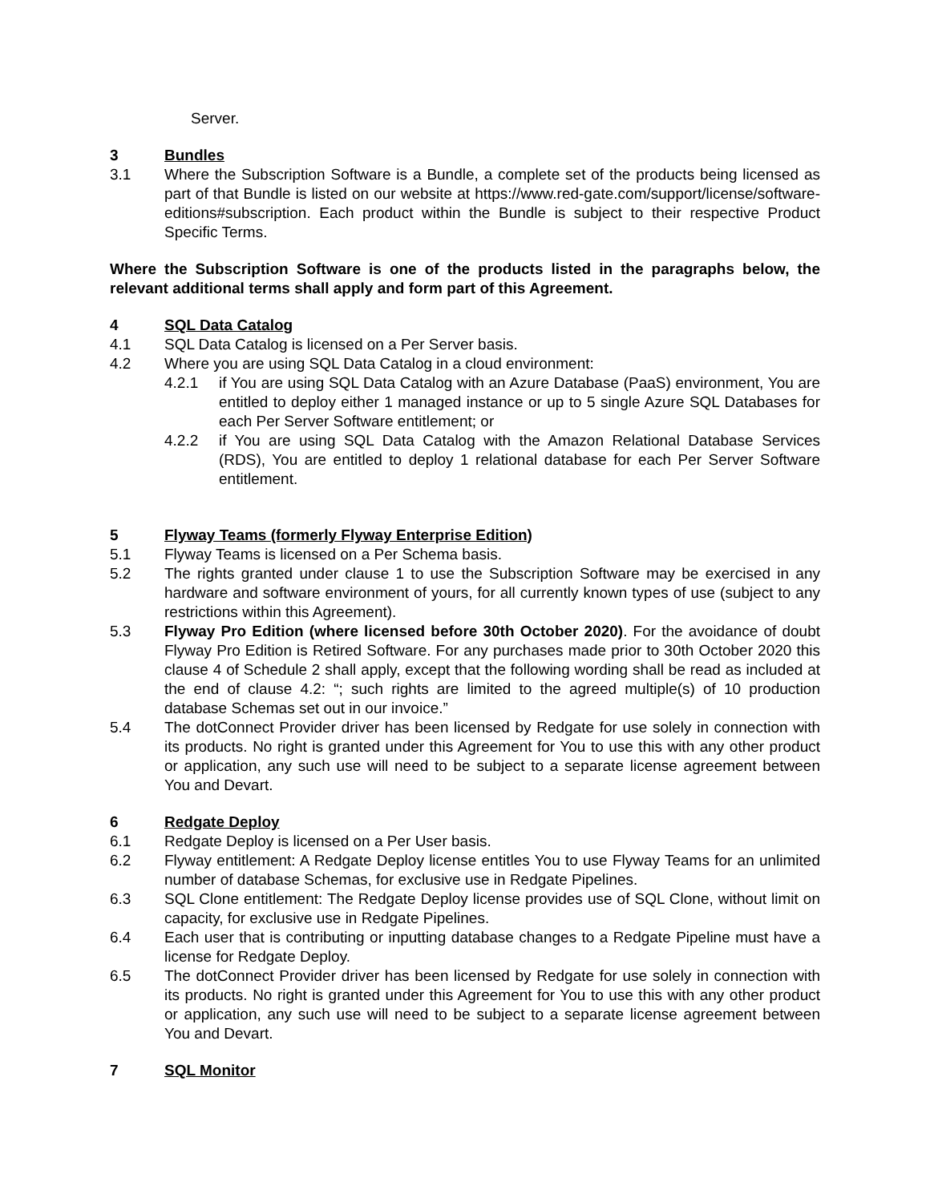Server.
3 Bundles
3.1 Where the Subscription Software is a Bundle, a complete set of the products being licensed as part of that Bundle is listed on our website at https://www.red-gate.com/support/license/software-editions#subscription. Each product within the Bundle is subject to their respective Product Specific Terms.
Where the Subscription Software is one of the products listed in the paragraphs below, the relevant additional terms shall apply and form part of this Agreement.
4 SQL Data Catalog
4.1 SQL Data Catalog is licensed on a Per Server basis.
4.2 Where you are using SQL Data Catalog in a cloud environment:
4.2.1 if You are using SQL Data Catalog with an Azure Database (PaaS) environment, You are entitled to deploy either 1 managed instance or up to 5 single Azure SQL Databases for each Per Server Software entitlement; or
4.2.2 if You are using SQL Data Catalog with the Amazon Relational Database Services (RDS), You are entitled to deploy 1 relational database for each Per Server Software entitlement.
5 Flyway Teams (formerly Flyway Enterprise Edition)
5.1 Flyway Teams is licensed on a Per Schema basis.
5.2 The rights granted under clause 1 to use the Subscription Software may be exercised in any hardware and software environment of yours, for all currently known types of use (subject to any restrictions within this Agreement).
5.3 Flyway Pro Edition (where licensed before 30th October 2020). For the avoidance of doubt Flyway Pro Edition is Retired Software. For any purchases made prior to 30th October 2020 this clause 4 of Schedule 2 shall apply, except that the following wording shall be read as included at the end of clause 4.2: “; such rights are limited to the agreed multiple(s) of 10 production database Schemas set out in our invoice.”
5.4 The dotConnect Provider driver has been licensed by Redgate for use solely in connection with its products. No right is granted under this Agreement for You to use this with any other product or application, any such use will need to be subject to a separate license agreement between You and Devart.
6 Redgate Deploy
6.1 Redgate Deploy is licensed on a Per User basis.
6.2 Flyway entitlement: A Redgate Deploy license entitles You to use Flyway Teams for an unlimited number of database Schemas, for exclusive use in Redgate Pipelines.
6.3 SQL Clone entitlement: The Redgate Deploy license provides use of SQL Clone, without limit on capacity, for exclusive use in Redgate Pipelines.
6.4 Each user that is contributing or inputting database changes to a Redgate Pipeline must have a license for Redgate Deploy.
6.5 The dotConnect Provider driver has been licensed by Redgate for use solely in connection with its products. No right is granted under this Agreement for You to use this with any other product or application, any such use will need to be subject to a separate license agreement between You and Devart.
7 SQL Monitor